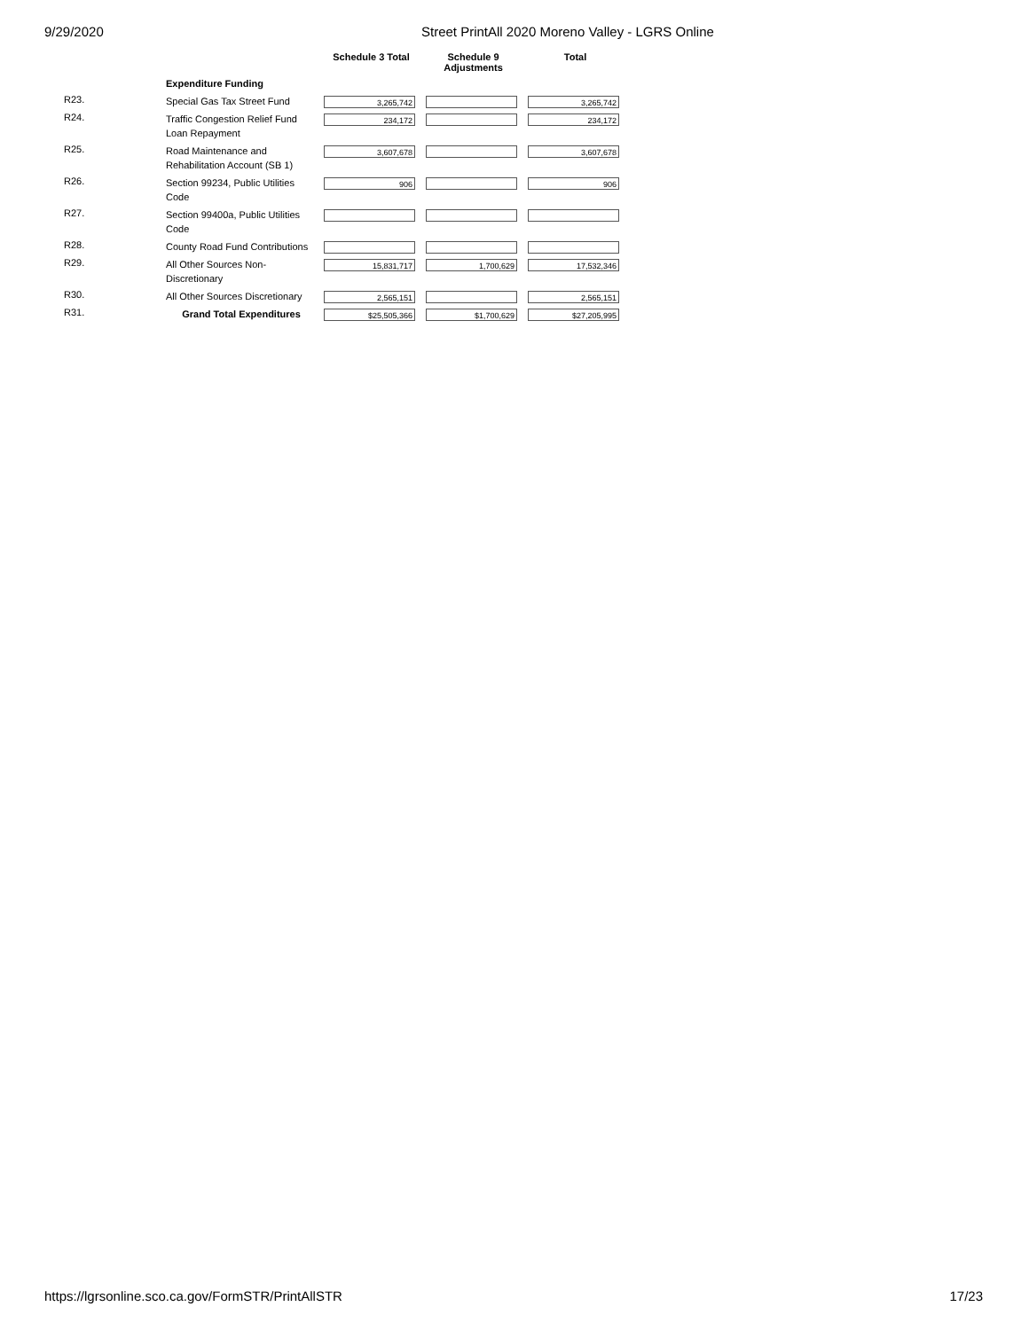9/29/2020 Street PrintAll 2020 Moreno Valley - LGRS Online
| | | Schedule 3 Total | Schedule 9 Adjustments | Total |
| --- | --- | --- | --- | --- |
| | Expenditure Funding | | | |
| R23. | Special Gas Tax Street Fund | 3,265,742 | | 3,265,742 |
| R24. | Traffic Congestion Relief Fund Loan Repayment | 234,172 | | 234,172 |
| R25. | Road Maintenance and Rehabilitation Account (SB 1) | 3,607,678 | | 3,607,678 |
| R26. | Section 99234, Public Utilities Code | 906 | | 906 |
| R27. | Section 99400a, Public Utilities Code | | | |
| R28. | County Road Fund Contributions | | | |
| R29. | All Other Sources Non-Discretionary | 15,831,717 | 1,700,629 | 17,532,346 |
| R30. | All Other Sources Discretionary | 2,565,151 | | 2,565,151 |
| R31. | Grand Total Expenditures | $25,505,366 | $1,700,629 | $27,205,995 |
https://lgrsonline.sco.ca.gov/FormSTR/PrintAllSTR 17/23